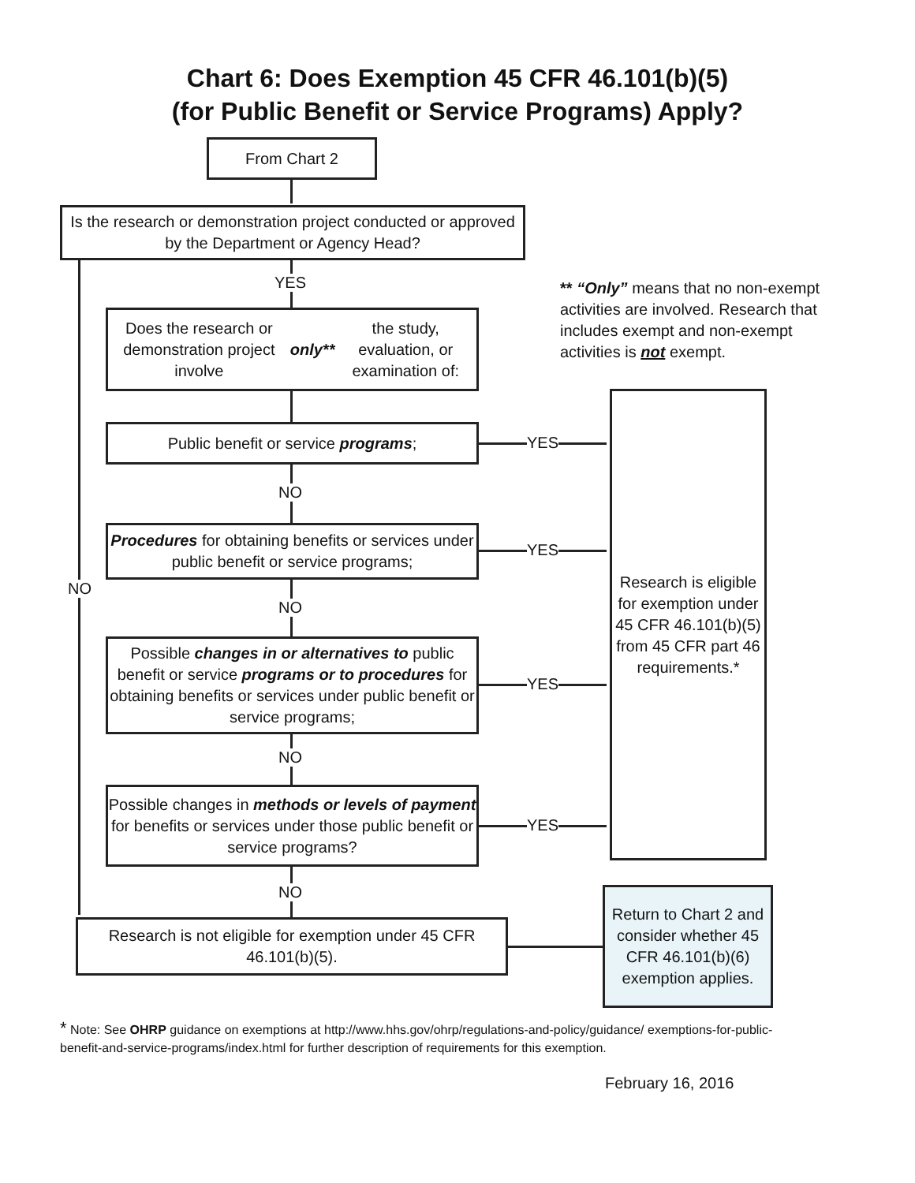Chart 6: Does Exemption 45 CFR 46.101(b)(5)
(for Public Benefit or Service Programs) Apply?
From Chart 2
Is the research or demonstration project conducted or approved by the Department or Agency Head?
YES
NO
** “Only” means that no non-exempt activities are involved. Research that includes exempt and non-exempt activities is not exempt.
Does the research or demonstration project involve only** the study, evaluation, or examination of:
Public benefit or service programs;
NO
Procedures for obtaining benefits or services under public benefit or service programs;
NO
Possible changes in or alternatives to public benefit or service programs or to procedures for obtaining benefits or services under public benefit or service programs;
NO
Possible changes in methods or levels of payment for benefits or services under those public benefit or service programs?
NO
YES
YES
YES
YES
Research is eligible for exemption under 45 CFR 46.101(b)(5) from 45 CFR part 46 requirements.*
Research is not eligible for exemption under 45 CFR 46.101(b)(5).
Return to Chart 2 and consider whether 45 CFR 46.101(b)(6) exemption applies.
* Note: See OHRP guidance on exemptions at http://www.hhs.gov/ohrp/regulations-and-policy/guidance/ exemptions-for-public-benefit-and-service-programs/index.html for further description of requirements for this exemption.
February 16, 2016